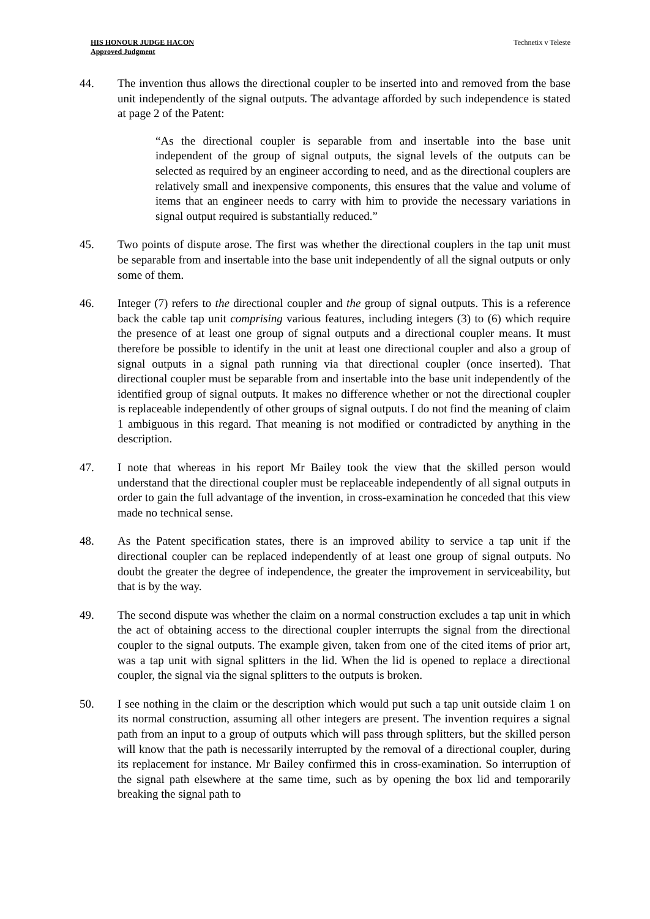HIS HONOUR JUDGE HACON
Approved Judgment
Technetix v Teleste
44. The invention thus allows the directional coupler to be inserted into and removed from the base unit independently of the signal outputs. The advantage afforded by such independence is stated at page 2 of the Patent:
“As the directional coupler is separable from and insertable into the base unit independent of the group of signal outputs, the signal levels of the outputs can be selected as required by an engineer according to need, and as the directional couplers are relatively small and inexpensive components, this ensures that the value and volume of items that an engineer needs to carry with him to provide the necessary variations in signal output required is substantially reduced.”
45. Two points of dispute arose. The first was whether the directional couplers in the tap unit must be separable from and insertable into the base unit independently of all the signal outputs or only some of them.
46. Integer (7) refers to the directional coupler and the group of signal outputs. This is a reference back the cable tap unit comprising various features, including integers (3) to (6) which require the presence of at least one group of signal outputs and a directional coupler means. It must therefore be possible to identify in the unit at least one directional coupler and also a group of signal outputs in a signal path running via that directional coupler (once inserted). That directional coupler must be separable from and insertable into the base unit independently of the identified group of signal outputs. It makes no difference whether or not the directional coupler is replaceable independently of other groups of signal outputs. I do not find the meaning of claim 1 ambiguous in this regard. That meaning is not modified or contradicted by anything in the description.
47. I note that whereas in his report Mr Bailey took the view that the skilled person would understand that the directional coupler must be replaceable independently of all signal outputs in order to gain the full advantage of the invention, in cross-examination he conceded that this view made no technical sense.
48. As the Patent specification states, there is an improved ability to service a tap unit if the directional coupler can be replaced independently of at least one group of signal outputs. No doubt the greater the degree of independence, the greater the improvement in serviceability, but that is by the way.
49. The second dispute was whether the claim on a normal construction excludes a tap unit in which the act of obtaining access to the directional coupler interrupts the signal from the directional coupler to the signal outputs. The example given, taken from one of the cited items of prior art, was a tap unit with signal splitters in the lid. When the lid is opened to replace a directional coupler, the signal via the signal splitters to the outputs is broken.
50. I see nothing in the claim or the description which would put such a tap unit outside claim 1 on its normal construction, assuming all other integers are present. The invention requires a signal path from an input to a group of outputs which will pass through splitters, but the skilled person will know that the path is necessarily interrupted by the removal of a directional coupler, during its replacement for instance. Mr Bailey confirmed this in cross-examination. So interruption of the signal path elsewhere at the same time, such as by opening the box lid and temporarily breaking the signal path to